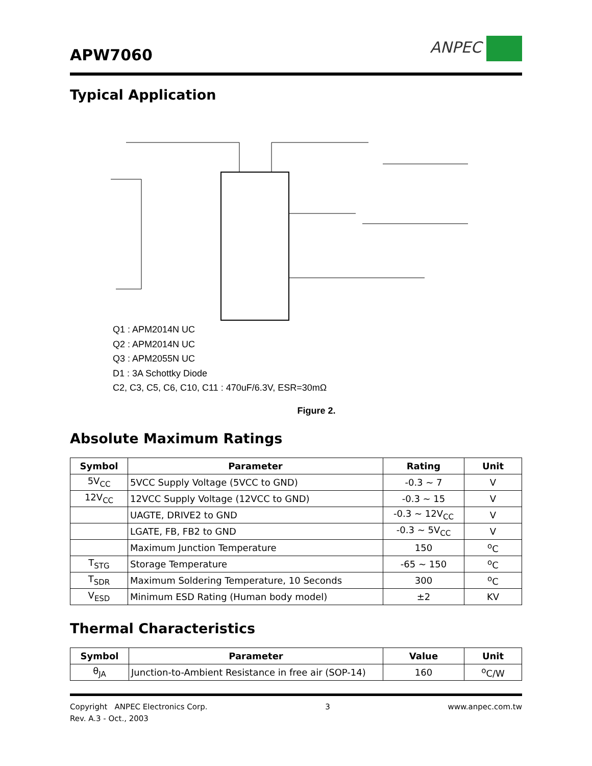APW7060
ANPEC
Typical Application
Q1 : APM2014N UC
Q2 : APM2014N UC
Q3 : APM2055N UC
D1 : 3A Schottky Diode
C2, C3, C5, C6, C10, C11 : 470uF/6.3V, ESR=30mΩ
Figure 2.
Absolute Maximum Ratings
| Symbol | Parameter | Rating | Unit |
| --- | --- | --- | --- |
| 5V<sub>CC</sub> | 5VCC Supply Voltage (5VCC to GND) | -0.3 ~ 7 | V |
| 12V<sub>CC</sub> | 12VCC Supply Voltage (12VCC to GND) | -0.3 ~ 15 | V |
| | UAGTE, DRIVE2 to GND | -0.3 ~ 12V<sub>CC</sub> | V |
| | LGATE, FB, FB2 to GND | -0.3 ~ 5V<sub>CC</sub> | V |
| | Maximum Junction Temperature | 150 | <sup>o</sup> C |
| T<sub>STG</sub> | Storage Temperature | -65 ~ 150 | <sup>o</sup> C |
| T<sub>SDR</sub> | Maximum Soldering Temperature, 10 Seconds | 300 | <sup>o</sup> C |
| V<sub>ESD</sub> | Minimum ESD Rating (Human body model) | ±2 | KV |
Thermal Characteristics
| Symbol | Parameter | Value | Unit |
| --- | --- | --- | --- |
| θ<sub>JA</sub> | Junction-to-Ambient Resistance in free air (SOP-14) | 160 | <sup>o</sup> C/W |
Copyright ANPEC Electronics Corp. 3 www.anpec.com.tw
Rev. A.3 - Oct., 2003